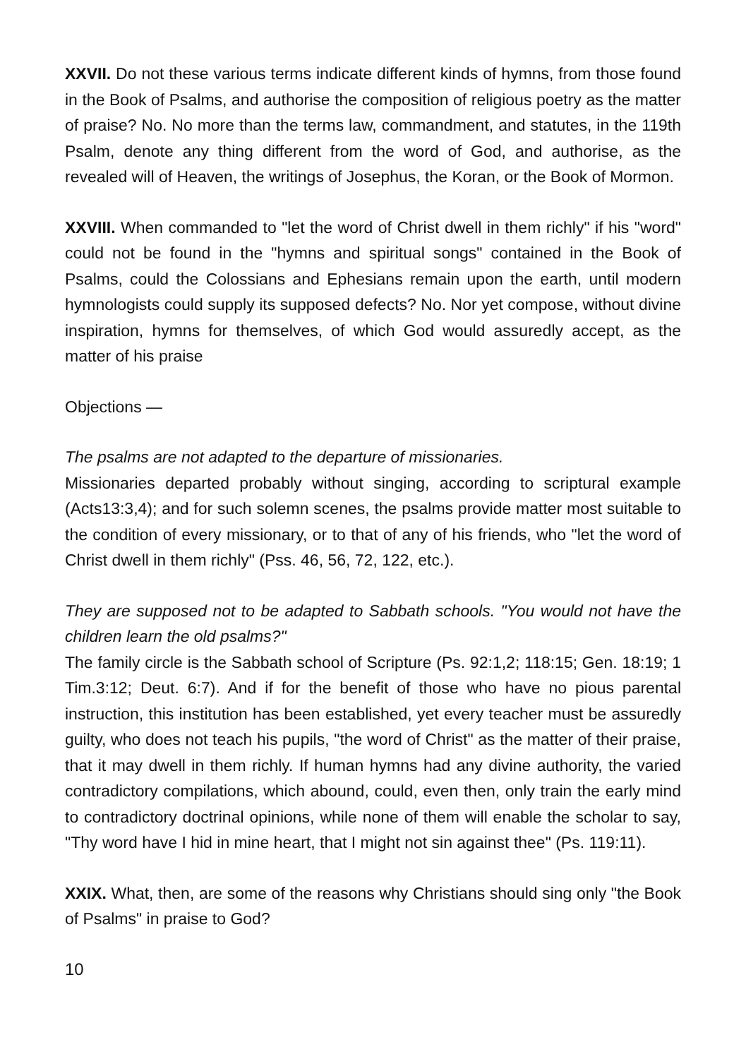XXVII. Do not these various terms indicate different kinds of hymns, from those found in the Book of Psalms, and authorise the composition of religious poetry as the matter of praise? No. No more than the terms law, commandment, and statutes, in the 119th Psalm, denote any thing different from the word of God, and authorise, as the revealed will of Heaven, the writings of Josephus, the Koran, or the Book of Mormon.
XXVIII. When commanded to "let the word of Christ dwell in them richly" if his "word" could not be found in the "hymns and spiritual songs" contained in the Book of Psalms, could the Colossians and Ephesians remain upon the earth, until modern hymnologists could supply its supposed defects? No. Nor yet compose, without divine inspiration, hymns for themselves, of which God would assuredly accept, as the matter of his praise
Objections —
The psalms are not adapted to the departure of missionaries.
Missionaries departed probably without singing, according to scriptural example (Acts13:3,4); and for such solemn scenes, the psalms provide matter most suitable to the condition of every missionary, or to that of any of his friends, who "let the word of Christ dwell in them richly" (Pss. 46, 56, 72, 122, etc.).
They are supposed not to be adapted to Sabbath schools. "You would not have the children learn the old psalms?"
The family circle is the Sabbath school of Scripture (Ps. 92:1,2; 118:15; Gen. 18:19; 1 Tim.3:12; Deut. 6:7). And if for the benefit of those who have no pious parental instruction, this institution has been established, yet every teacher must be assuredly guilty, who does not teach his pupils, "the word of Christ" as the matter of their praise, that it may dwell in them richly. If human hymns had any divine authority, the varied contradictory compilations, which abound, could, even then, only train the early mind to contradictory doctrinal opinions, while none of them will enable the scholar to say, "Thy word have I hid in mine heart, that I might not sin against thee" (Ps. 119:11).
XXIX. What, then, are some of the reasons why Christians should sing only "the Book of Psalms" in praise to God?
10